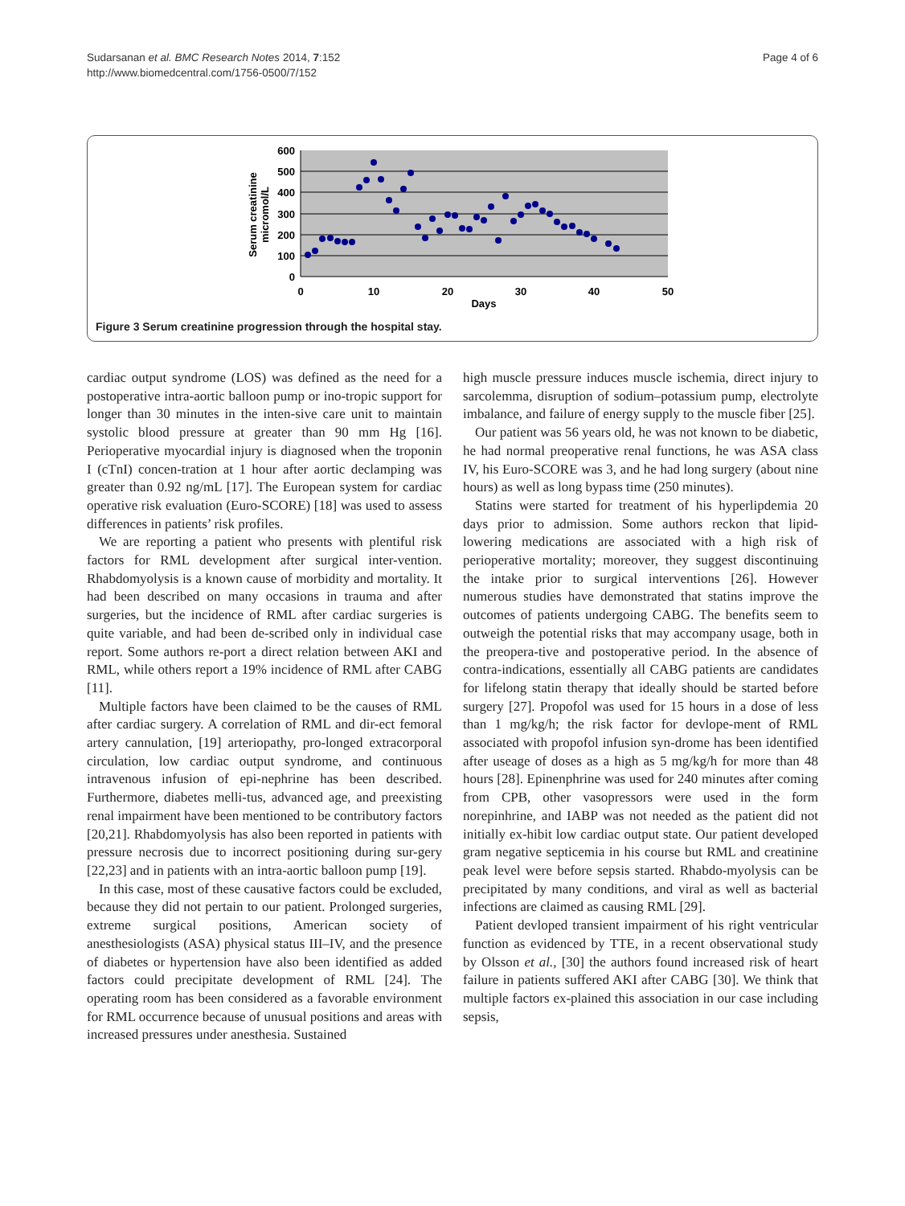Sudarsanan et al. BMC Research Notes 2014, 7:152
http://www.biomedcentral.com/1756-0500/7/152
Page 4 of 6
600
500
400
300
200
100
0
0
10
20
30
40
50
Days
Serum creatinine
micromol/L
Figure 3 Serum creatinine progression through the hospital stay.
cardiac output syndrome (LOS) was defined as the need for a postoperative intra-aortic balloon pump or ino-tropic support for longer than 30 minutes in the inten-sive care unit to maintain systolic blood pressure at greater than 90 mm Hg [16]. Perioperative myocardial injury is diagnosed when the troponin I (cTnI) concen-tration at 1 hour after aortic declamping was greater than 0.92 ng/mL [17]. The European system for cardiac operative risk evaluation (Euro-SCORE) [18] was used to assess differences in patients’ risk profiles.
We are reporting a patient who presents with plentiful risk factors for RML development after surgical inter-vention. Rhabdomyolysis is a known cause of morbidity and mortality. It had been described on many occasions in trauma and after surgeries, but the incidence of RML after cardiac surgeries is quite variable, and had been de-scribed only in individual case report. Some authors re-port a direct relation between AKI and RML, while others report a 19% incidence of RML after CABG [11].
Multiple factors have been claimed to be the causes of RML after cardiac surgery. A correlation of RML and dir-ect femoral artery cannulation, [19] arteriopathy, pro-longed extracorporal circulation, low cardiac output syndrome, and continuous intravenous infusion of epi-nephrine has been described. Furthermore, diabetes melli-tus, advanced age, and preexisting renal impairment have been mentioned to be contributory factors [20,21]. Rhabdomyolysis has also been reported in patients with pressure necrosis due to incorrect positioning during sur-gery [22,23] and in patients with an intra-aortic balloon pump [19].
In this case, most of these causative factors could be excluded, because they did not pertain to our patient. Prolonged surgeries, extreme surgical positions, American society of anesthesiologists (ASA) physical status III–IV, and the presence of diabetes or hypertension have also been identified as added factors could precipitate development of RML [24]. The operating room has been considered as a favorable environment for RML occurrence because of unusual positions and areas with increased pressures under anesthesia. Sustained
high muscle pressure induces muscle ischemia, direct injury to sarcolemma, disruption of sodium–potassium pump, electrolyte imbalance, and failure of energy supply to the muscle fiber [25].
Our patient was 56 years old, he was not known to be diabetic, he had normal preoperative renal functions, he was ASA class IV, his Euro-SCORE was 3, and he had long surgery (about nine hours) as well as long bypass time (250 minutes).
Statins were started for treatment of his hyperlipdemia 20 days prior to admission. Some authors reckon that lipid-lowering medications are associated with a high risk of perioperative mortality; moreover, they suggest discontinuing the intake prior to surgical interventions [26]. However numerous studies have demonstrated that statins improve the outcomes of patients undergoing CABG. The benefits seem to outweigh the potential risks that may accompany usage, both in the preopera-tive and postoperative period. In the absence of contra-indications, essentially all CABG patients are candidates for lifelong statin therapy that ideally should be started before surgery [27]. Propofol was used for 15 hours in a dose of less than 1 mg/kg/h; the risk factor for devlope-ment of RML associated with propofol infusion syn-drome has been identified after useage of doses as a high as 5 mg/kg/h for more than 48 hours [28]. Epinenphrine was used for 240 minutes after coming from CPB, other vasopressors were used in the form norepinhrine, and IABP was not needed as the patient did not initially ex-hibit low cardiac output state. Our patient developed gram negative septicemia in his course but RML and creatinine peak level were before sepsis started. Rhabdo-myolysis can be precipitated by many conditions, and viral as well as bacterial infections are claimed as causing RML [29].
Patient devloped transient impairment of his right ventricular function as evidenced by TTE, in a recent observational study by Olsson et al., [30] the authors found increased risk of heart failure in patients suffered AKI after CABG [30]. We think that multiple factors ex-plained this association in our case including sepsis,